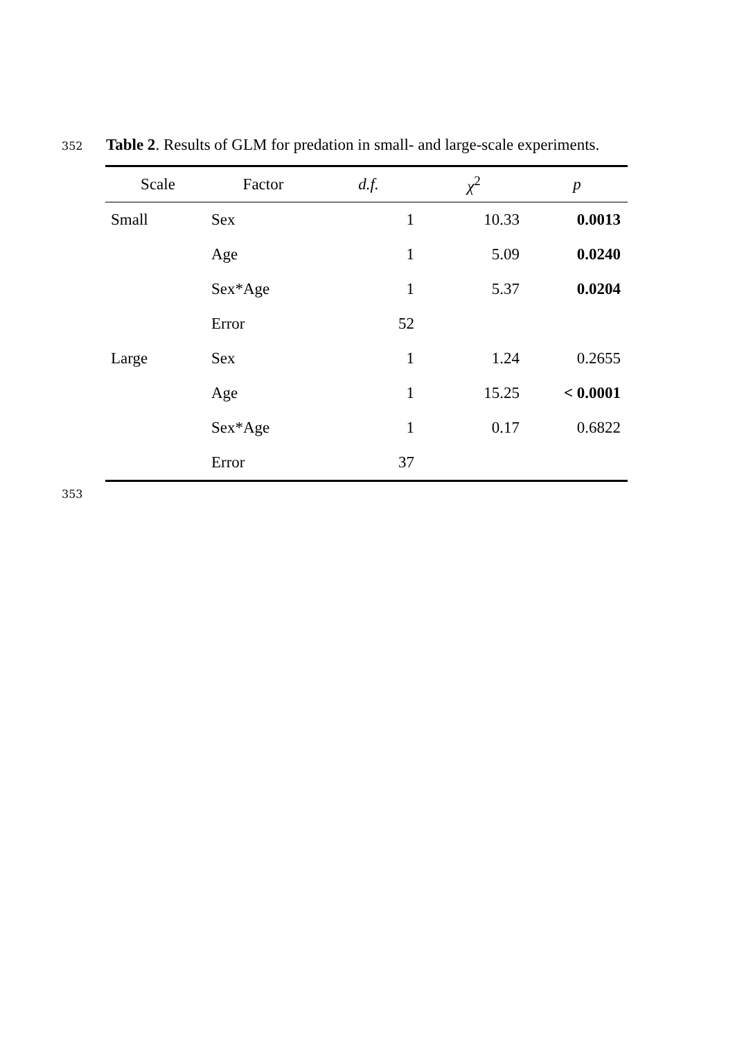352 Table 2. Results of GLM for predation in small- and large-scale experiments.
| Scale | Factor | d.f. | χ<sup>2</sup> | p |
| --- | --- | --- | --- | --- |
| Small | Sex | 1 | 10.33 | 0.0013 |
| | Age | 1 | 5.09 | 0.0240 |
| | Sex*Age | 1 | 5.37 | 0.0204 |
| | Error | 52 | | |
| Large | Sex | 1 | 1.24 | 0.2655 |
| | Age | 1 | 15.25 | < 0.0001 |
| | Sex*Age | 1 | 0.17 | 0.6822 |
| | Error | 37 | | |
353